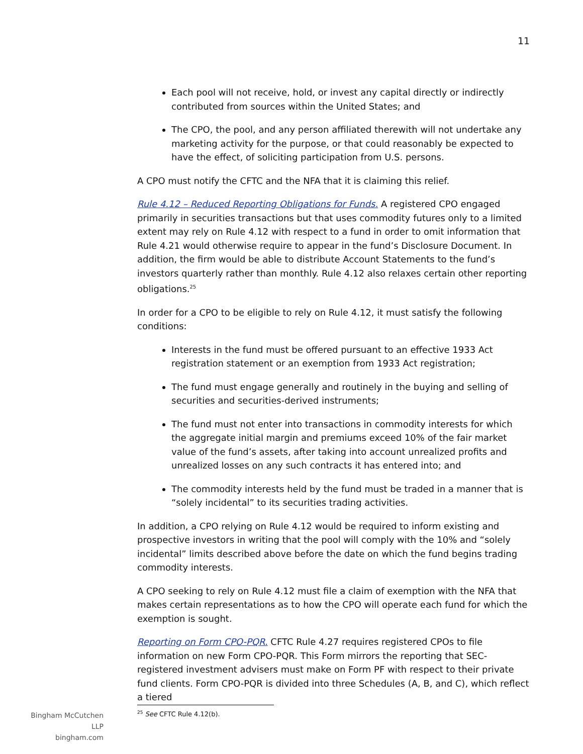11
Each pool will not receive, hold, or invest any capital directly or indirectly contributed from sources within the United States; and
The CPO, the pool, and any person affiliated therewith will not undertake any marketing activity for the purpose, or that could reasonably be expected to have the effect, of soliciting participation from U.S. persons.
A CPO must notify the CFTC and the NFA that it is claiming this relief.
Rule 4.12 – Reduced Reporting Obligations for Funds. A registered CPO engaged primarily in securities transactions but that uses commodity futures only to a limited extent may rely on Rule 4.12 with respect to a fund in order to omit information that Rule 4.21 would otherwise require to appear in the fund’s Disclosure Document. In addition, the firm would be able to distribute Account Statements to the fund’s investors quarterly rather than monthly. Rule 4.12 also relaxes certain other reporting obligations.<sup>25</sup>
In order for a CPO to be eligible to rely on Rule 4.12, it must satisfy the following conditions:
Interests in the fund must be offered pursuant to an effective 1933 Act registration statement or an exemption from 1933 Act registration;
The fund must engage generally and routinely in the buying and selling of securities and securities-derived instruments;
The fund must not enter into transactions in commodity interests for which the aggregate initial margin and premiums exceed 10% of the fair market value of the fund’s assets, after taking into account unrealized profits and unrealized losses on any such contracts it has entered into; and
The commodity interests held by the fund must be traded in a manner that is “solely incidental” to its securities trading activities.
In addition, a CPO relying on Rule 4.12 would be required to inform existing and prospective investors in writing that the pool will comply with the 10% and “solely incidental” limits described above before the date on which the fund begins trading commodity interests.
A CPO seeking to rely on Rule 4.12 must file a claim of exemption with the NFA that makes certain representations as to how the CPO will operate each fund for which the exemption is sought.
Reporting on Form CPO-PQR. CFTC Rule 4.27 requires registered CPOs to file information on new Form CPO-PQR. This Form mirrors the reporting that SEC-registered investment advisers must make on Form PF with respect to their private fund clients. Form CPO-PQR is divided into three Schedules (A, B, and C), which reflect a tiered
<sup>25</sup> See CFTC Rule 4.12(b).
Bingham McCutchen LLP
bingham.com